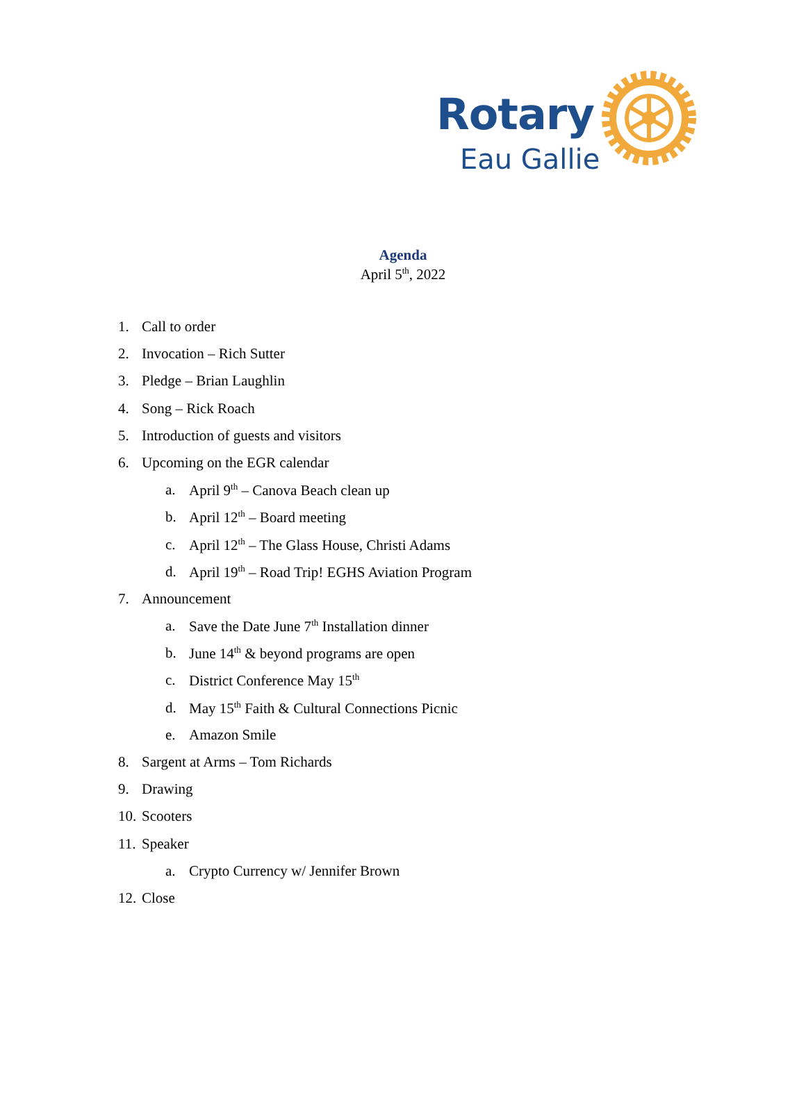Rotary
Eau Gallie
Agenda
April 5<sup>th</sup>, 2022
1. Call to order
2. Invocation – Rich Sutter
3. Pledge – Brian Laughlin
4. Song – Rick Roach
5. Introduction of guests and visitors
6. Upcoming on the EGR calendar
a. April 9<sup>th</sup> – Canova Beach clean up
b. April 12<sup>th</sup> – Board meeting
c. April 12<sup>th</sup> – The Glass House, Christi Adams
d. April 19<sup>th</sup> – Road Trip! EGHS Aviation Program
7. Announcement
a. Save the Date June 7<sup>th</sup> Installation dinner
b. June 14<sup>th</sup> & beyond programs are open
c. District Conference May 15<sup>th</sup>
d. May 15<sup>th</sup> Faith & Cultural Connections Picnic
e. Amazon Smile
8. Sargent at Arms – Tom Richards
9. Drawing
10. Scooters
11. Speaker
a. Crypto Currency w/ Jennifer Brown
12. Close